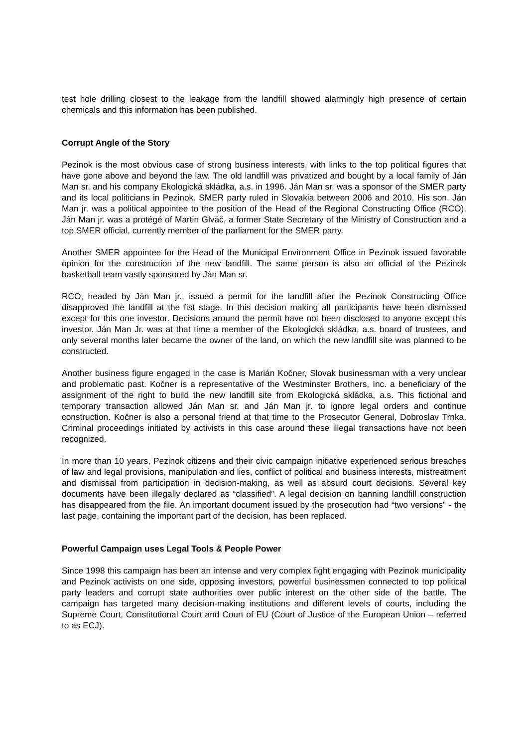test hole drilling closest to the leakage from the landfill showed alarmingly high presence of certain chemicals and this information has been published.
Corrupt Angle of the Story
Pezinok is the most obvious case of strong business interests, with links to the top political figures that have gone above and beyond the law. The old landfill was privatized and bought by a local family of Ján Man sr. and his company Ekologická skládka, a.s. in 1996. Ján Man sr. was a sponsor of the SMER party and its local politicians in Pezinok. SMER party ruled in Slovakia between 2006 and 2010. His son, Ján Man jr. was a political appointee to the position of the Head of the Regional Constructing Office (RCO). Ján Man jr. was a protégé of Martin Glváč, a former State Secretary of the Ministry of Construction and a top SMER official, currently member of the parliament for the SMER party.
Another SMER appointee for the Head of the Municipal Environment Office in Pezinok issued favorable opinion for the construction of the new landfill. The same person is also an official of the Pezinok basketball team vastly sponsored by Ján Man sr.
RCO, headed by Ján Man jr., issued a permit for the landfill after the Pezinok Constructing Office disapproved the landfill at the fist stage. In this decision making all participants have been dismissed except for this one investor. Decisions around the permit have not been disclosed to anyone except this investor. Ján Man Jr. was at that time a member of the Ekologická skládka, a.s. board of trustees, and only several months later became the owner of the land, on which the new landfill site was planned to be constructed.
Another business figure engaged in the case is Marián Kočner, Slovak businessman with a very unclear and problematic past. Kočner is a representative of the Westminster Brothers, Inc. a beneficiary of the assignment of the right to build the new landfill site from Ekologická skládka, a.s. This fictional and temporary transaction allowed Ján Man sr. and Ján Man jr. to ignore legal orders and continue construction. Kočner is also a personal friend at that time to the Prosecutor General, Dobroslav Trnka. Criminal proceedings initiated by activists in this case around these illegal transactions have not been recognized.
In more than 10 years, Pezinok citizens and their civic campaign initiative experienced serious breaches of law and legal provisions, manipulation and lies, conflict of political and business interests, mistreatment and dismissal from participation in decision-making, as well as absurd court decisions. Several key documents have been illegally declared as “classified”. A legal decision on banning landfill construction has disappeared from the file. An important document issued by the prosecution had “two versions” - the last page, containing the important part of the decision, has been replaced.
Powerful Campaign uses Legal Tools & People Power
Since 1998 this campaign has been an intense and very complex fight engaging with Pezinok municipality and Pezinok activists on one side, opposing investors, powerful businessmen connected to top political party leaders and corrupt state authorities over public interest on the other side of the battle. The campaign has targeted many decision-making institutions and different levels of courts, including the Supreme Court, Constitutional Court and Court of EU (Court of Justice of the European Union – referred to as ECJ).